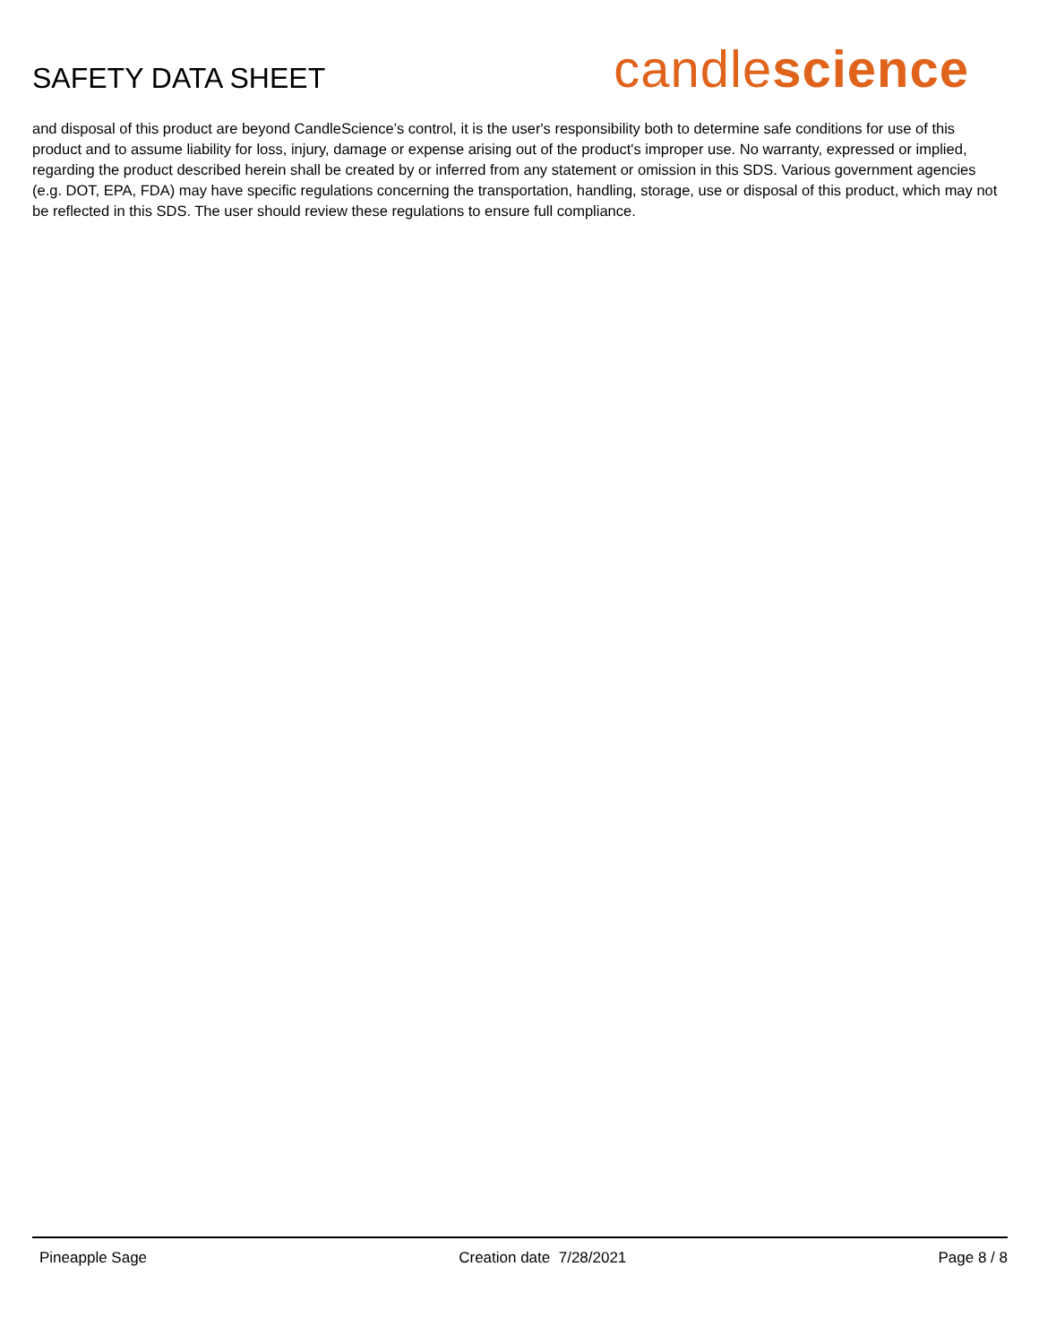SAFETY DATA SHEET
candlescience
and disposal of this product are beyond CandleScience’s control, it is the user's responsibility both to determine safe conditions for use of this product and to assume liability for loss, injury, damage or expense arising out of the product's improper use. No warranty, expressed or implied, regarding the product described herein shall be created by or inferred from any statement or omission in this SDS. Various government agencies (e.g. DOT, EPA, FDA) may have specific regulations concerning the transportation, handling, storage, use or disposal of this product, which may not be reflected in this SDS. The user should review these regulations to ensure full compliance.
Pineapple Sage Creation date 7/28/2021 Page 8 / 8